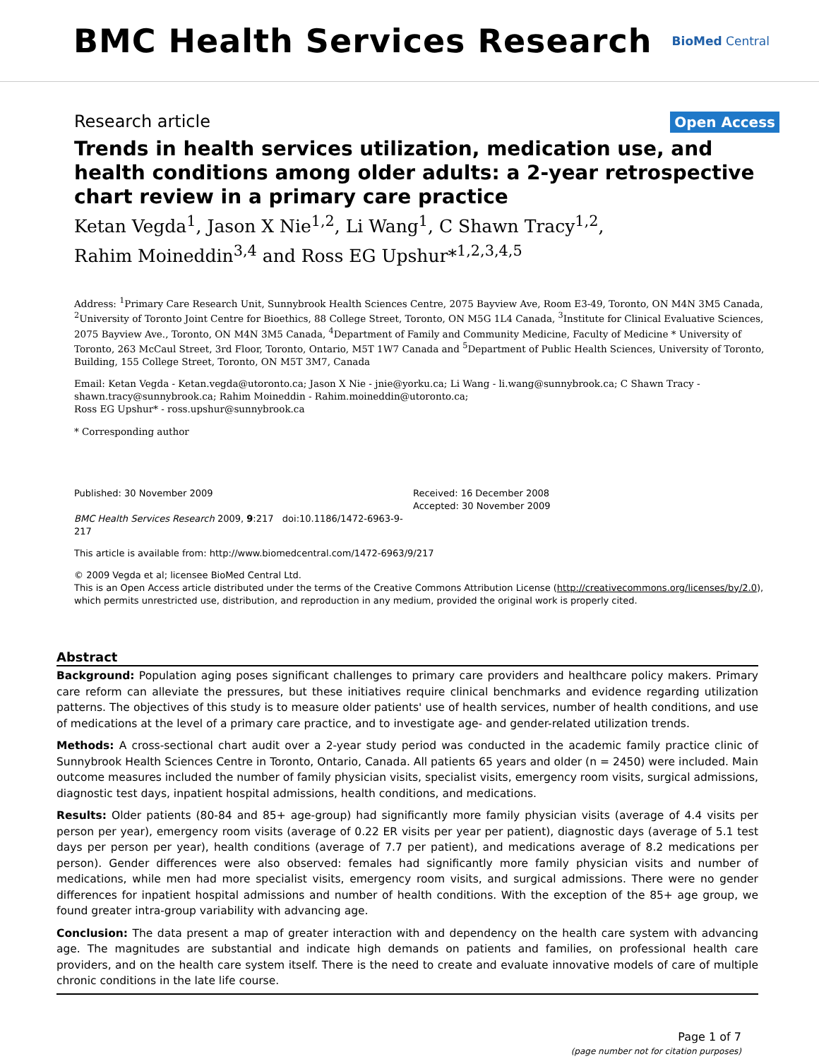BMC Health Services Research
BioMed Central
Research article Open Access
Trends in health services utilization, medication use, and health conditions among older adults: a 2-year retrospective chart review in a primary care practice
Ketan Vegda<sup>1</sup>, Jason X Nie<sup>1,2</sup>, Li Wang<sup>1</sup>, C Shawn Tracy<sup>1,2</sup>,
Rahim Moineddin<sup>3,4</sup> and Ross EG Upshur*<sup>1,2,3,4,5</sup>
Address: <sup>1</sup>Primary Care Research Unit, Sunnybrook Health Sciences Centre, 2075 Bayview Ave, Room E3-49, Toronto, ON M4N 3M5 Canada, <sup>2</sup>University of Toronto Joint Centre for Bioethics, 88 College Street, Toronto, ON M5G 1L4 Canada, <sup>3</sup>Institute for Clinical Evaluative Sciences, 2075 Bayview Ave., Toronto, ON M4N 3M5 Canada, <sup>4</sup>Department of Family and Community Medicine, Faculty of Medicine * University of Toronto, 263 McCaul Street, 3rd Floor, Toronto, Ontario, M5T 1W7 Canada and <sup>5</sup>Department of Public Health Sciences, University of Toronto, Building, 155 College Street, Toronto, ON M5T 3M7, Canada
Email: Ketan Vegda - Ketan.vegda@utoronto.ca; Jason X Nie - jnie@yorku.ca; Li Wang - li.wang@sunnybrook.ca; C Shawn Tracy - shawn.tracy@sunnybrook.ca; Rahim Moineddin - Rahim.moineddin@utoronto.ca;
Ross EG Upshur* - ross.upshur@sunnybrook.ca
* Corresponding author
Published: 30 November 2009
BMC Health Services Research 2009, 9:217 doi:10.1186/1472-6963-9-217
Received: 16 December 2008
Accepted: 30 November 2009
This article is available from: http://www.biomedcentral.com/1472-6963/9/217
© 2009 Vegda et al; licensee BioMed Central Ltd.
This is an Open Access article distributed under the terms of the Creative Commons Attribution License (http://creativecommons.org/licenses/by/2.0), which permits unrestricted use, distribution, and reproduction in any medium, provided the original work is properly cited.
Abstract
Background: Population aging poses significant challenges to primary care providers and healthcare policy makers. Primary care reform can alleviate the pressures, but these initiatives require clinical benchmarks and evidence regarding utilization patterns. The objectives of this study is to measure older patients' use of health services, number of health conditions, and use of medications at the level of a primary care practice, and to investigate age- and gender-related utilization trends.
Methods: A cross-sectional chart audit over a 2-year study period was conducted in the academic family practice clinic of Sunnybrook Health Sciences Centre in Toronto, Ontario, Canada. All patients 65 years and older (n = 2450) were included. Main outcome measures included the number of family physician visits, specialist visits, emergency room visits, surgical admissions, diagnostic test days, inpatient hospital admissions, health conditions, and medications.
Results: Older patients (80-84 and 85+ age-group) had significantly more family physician visits (average of 4.4 visits per person per year), emergency room visits (average of 0.22 ER visits per year per patient), diagnostic days (average of 5.1 test days per person per year), health conditions (average of 7.7 per patient), and medications average of 8.2 medications per person). Gender differences were also observed: females had significantly more family physician visits and number of medications, while men had more specialist visits, emergency room visits, and surgical admissions. There were no gender differences for inpatient hospital admissions and number of health conditions. With the exception of the 85+ age group, we found greater intra-group variability with advancing age.
Conclusion: The data present a map of greater interaction with and dependency on the health care system with advancing age. The magnitudes are substantial and indicate high demands on patients and families, on professional health care providers, and on the health care system itself. There is the need to create and evaluate innovative models of care of multiple chronic conditions in the late life course.
Page 1 of 7
(page number not for citation purposes)